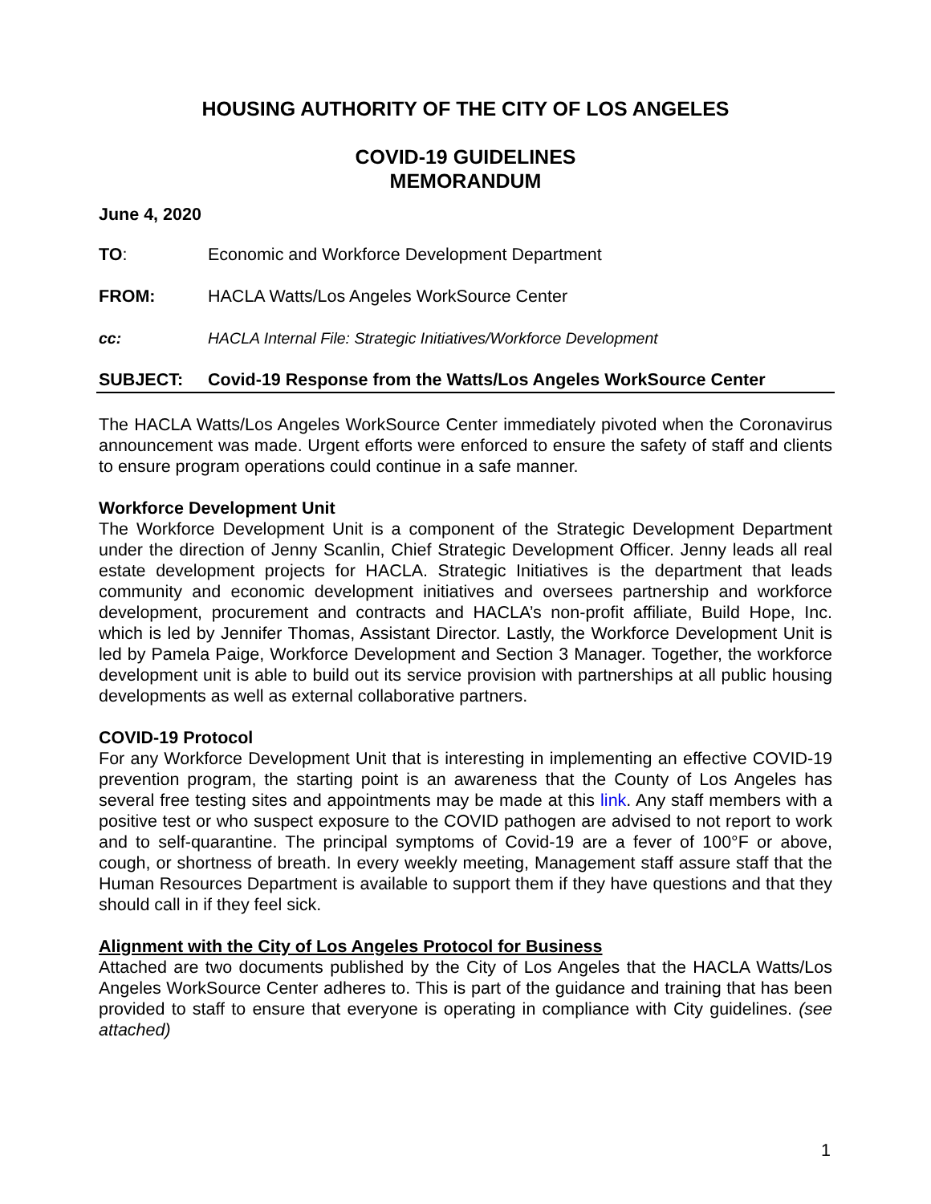HOUSING AUTHORITY OF THE CITY OF LOS ANGELES
COVID-19 GUIDELINES
MEMORANDUM
June 4, 2020
TO: Economic and Workforce Development Department
FROM: HACLA Watts/Los Angeles WorkSource Center
cc: HACLA Internal File: Strategic Initiatives/Workforce Development
SUBJECT: Covid-19 Response from the Watts/Los Angeles WorkSource Center
The HACLA Watts/Los Angeles WorkSource Center immediately pivoted when the Coronavirus announcement was made. Urgent efforts were enforced to ensure the safety of staff and clients to ensure program operations could continue in a safe manner.
Workforce Development Unit
The Workforce Development Unit is a component of the Strategic Development Department under the direction of Jenny Scanlin, Chief Strategic Development Officer. Jenny leads all real estate development projects for HACLA. Strategic Initiatives is the department that leads community and economic development initiatives and oversees partnership and workforce development, procurement and contracts and HACLA’s non-profit affiliate, Build Hope, Inc. which is led by Jennifer Thomas, Assistant Director. Lastly, the Workforce Development Unit is led by Pamela Paige, Workforce Development and Section 3 Manager. Together, the workforce development unit is able to build out its service provision with partnerships at all public housing developments as well as external collaborative partners.
COVID-19 Protocol
For any Workforce Development Unit that is interesting in implementing an effective COVID-19 prevention program, the starting point is an awareness that the County of Los Angeles has several free testing sites and appointments may be made at this link. Any staff members with a positive test or who suspect exposure to the COVID pathogen are advised to not report to work and to self-quarantine. The principal symptoms of Covid-19 are a fever of 100°F or above, cough, or shortness of breath. In every weekly meeting, Management staff assure staff that the Human Resources Department is available to support them if they have questions and that they should call in if they feel sick.
Alignment with the City of Los Angeles Protocol for Business
Attached are two documents published by the City of Los Angeles that the HACLA Watts/Los Angeles WorkSource Center adheres to. This is part of the guidance and training that has been provided to staff to ensure that everyone is operating in compliance with City guidelines. (see attached)
1